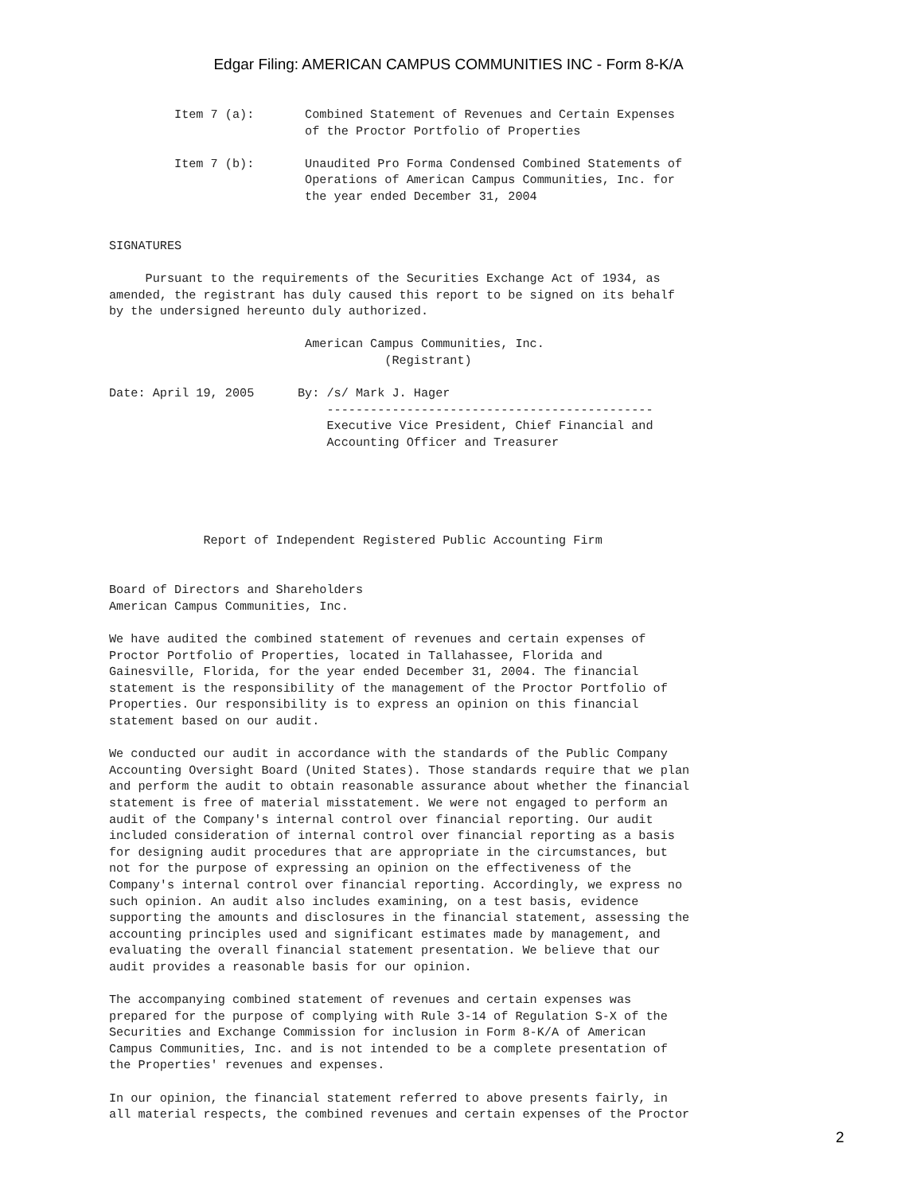Edgar Filing: AMERICAN CAMPUS COMMUNITIES INC - Form 8-K/A
         Item 7 (a):       Combined Statement of Revenues and Certain Expenses
                           of the Proctor Portfolio of Properties

         Item 7 (b):       Unaudited Pro Forma Condensed Combined Statements of
                           Operations of American Campus Communities, Inc. for
                           the year ended December 31, 2004


SIGNATURES

     Pursuant to the requirements of the Securities Exchange Act of 1934, as
amended, the registrant has duly caused this report to be signed on its behalf
by the undersigned hereunto duly authorized.

                           American Campus Communities, Inc.
                                      (Registrant)

Date: April 19, 2005      By: /s/ Mark J. Hager
                              ---------------------------------------------
                              Executive Vice President, Chief Financial and
                              Accounting Officer and Treasurer





             Report of Independent Registered Public Accounting Firm


Board of Directors and Shareholders
American Campus Communities, Inc.

We have audited the combined statement of revenues and certain expenses of
Proctor Portfolio of Properties, located in Tallahassee, Florida and
Gainesville, Florida, for the year ended December 31, 2004. The financial
statement is the responsibility of the management of the Proctor Portfolio of
Properties. Our responsibility is to express an opinion on this financial
statement based on our audit.

We conducted our audit in accordance with the standards of the Public Company
Accounting Oversight Board (United States). Those standards require that we plan
and perform the audit to obtain reasonable assurance about whether the financial
statement is free of material misstatement. We were not engaged to perform an
audit of the Company's internal control over financial reporting. Our audit
included consideration of internal control over financial reporting as a basis
for designing audit procedures that are appropriate in the circumstances, but
not for the purpose of expressing an opinion on the effectiveness of the
Company's internal control over financial reporting. Accordingly, we express no
such opinion. An audit also includes examining, on a test basis, evidence
supporting the amounts and disclosures in the financial statement, assessing the
accounting principles used and significant estimates made by management, and
evaluating the overall financial statement presentation. We believe that our
audit provides a reasonable basis for our opinion.

The accompanying combined statement of revenues and certain expenses was
prepared for the purpose of complying with Rule 3-14 of Regulation S-X of the
Securities and Exchange Commission for inclusion in Form 8-K/A of American
Campus Communities, Inc. and is not intended to be a complete presentation of
the Properties' revenues and expenses.

In our opinion, the financial statement referred to above presents fairly, in
all material respects, the combined revenues and certain expenses of the Proctor
2